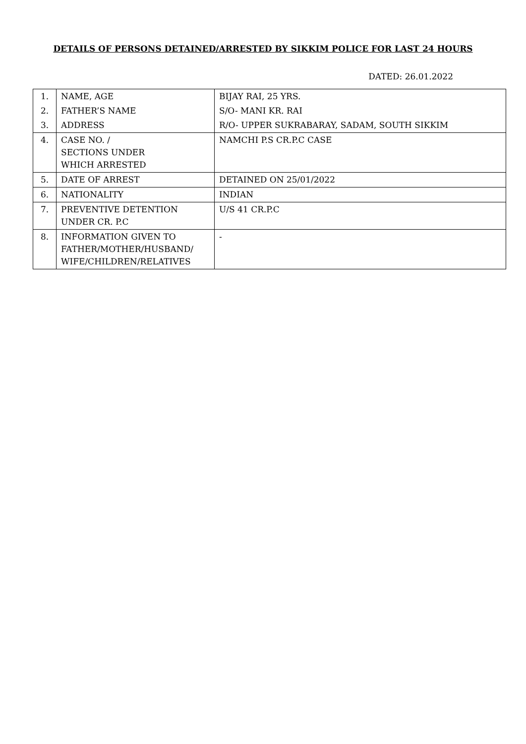DETAILS OF PERSONS DETAINED/ARRESTED BY SIKKIM POLICE FOR LAST 24 HOURS
DATED: 26.01.2022
| 1. | NAME, AGE | BIJAY RAI, 25 YRS. |
| 2. | FATHER’S NAME | S/O- MANI KR. RAI |
| 3. | ADDRESS | R/O- UPPER SUKRABARAY, SADAM, SOUTH SIKKIM |
| 4. | CASE NO. / SECTIONS UNDER WHICH ARRESTED | NAMCHI P.S CR.P.C CASE |
| 5. | DATE OF ARREST | DETAINED ON 25/01/2022 |
| 6. | NATIONALITY | INDIAN |
| 7. | PREVENTIVE DETENTION UNDER CR. P.C | U/S 41 CR.P.C |
| 8. | INFORMATION GIVEN TO FATHER/MOTHER/HUSBAND/ WIFE/CHILDREN/RELATIVES | - |